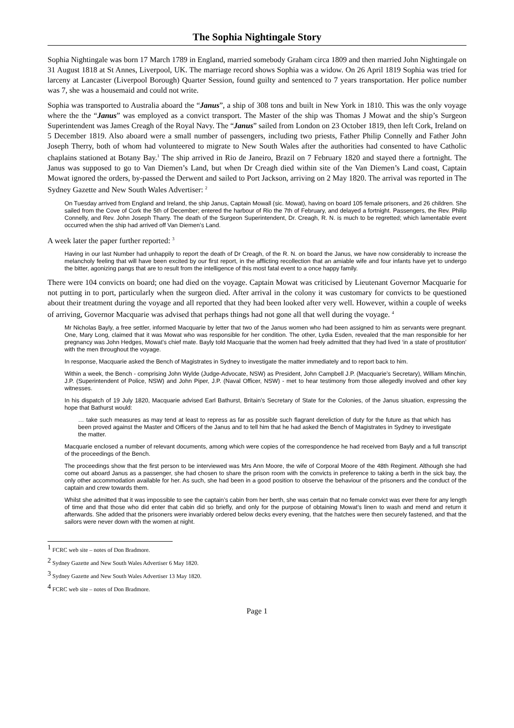The Sophia Nightingale Story
Sophia Nightingale was born 17 March 1789 in England, married somebody Graham circa 1809 and then married John Nightingale on 31 August 1818 at St Annes, Liverpool, UK. The marriage record shows Sophia was a widow. On 26 April 1819 Sophia was tried for larceny at Lancaster (Liverpool Borough) Quarter Session, found guilty and sentenced to 7 years transportation. Her police number was 7, she was a housemaid and could not write.
Sophia was transported to Australia aboard the “Janus”, a ship of 308 tons and built in New York in 1810. This was the only voyage where the the “Janus” was employed as a convict transport. The Master of the ship was Thomas J Mowat and the ship’s Surgeon Superintendent was James Creagh of the Royal Navy. The “Janus” sailed from London on 23 October 1819, then left Cork, Ireland on 5 December 1819. Also aboard were a small number of passengers, including two priests, Father Philip Connelly and Father John Joseph Therry, both of whom had volunteered to migrate to New South Wales after the authorities had consented to have Catholic chaplains stationed at Botany Bay.<sup>1</sup> The ship arrived in Rio de Janeiro, Brazil on 7 February 1820 and stayed there a fortnight. The Janus was supposed to go to Van Diemen’s Land, but when Dr Creagh died within site of the Van Diemen’s Land coast, Captain Mowat ignored the orders, by-passed the Derwent and sailed to Port Jackson, arriving on 2 May 1820. The arrival was reported in The Sydney Gazette and New South Wales Advertiser: <sup>2</sup>
On Tuesday arrived from England and Ireland, the ship Janus, Captain Mowall (sic. Mowat), having on board 105 female prisoners, and 26 children. She sailed from the Cove of Cork the 5th of December; entered the harbour of Rio the 7th of February, and delayed a fortnight. Passengers, the Rev. Philip Connelly, and Rev. John Joseph Tharry. The death of the Surgeon Superintendent, Dr. Creagh, R. N. is much to be regretted; which lamentable event occurred when the ship had arrived off Van Diemen’s Land.
A week later the paper further reported: <sup>3</sup>
Having in our last Number had unhappily to report the death of Dr Creagh, of the R. N. on board the Janus, we have now considerably to increase the melancholy feeling that will have been excited by our first report, in the afflicting recollection that an amiable wife and four infants have yet to undergo the bitter, agonizing pangs that are to result from the intelligence of this most fatal event to a once happy family.
There were 104 convicts on board; one had died on the voyage. Captain Mowat was criticised by Lieutenant Governor Macquarie for not putting in to port, particularly when the surgeon died. After arrival in the colony it was customary for convicts to be questioned about their treatment during the voyage and all reported that they had been looked after very well. However, within a couple of weeks of arriving, Governor Macquarie was advised that perhaps things had not gone all that well during the voyage. <sup>4</sup>
Mr Nicholas Bayly, a free settler, informed Macquarie by letter that two of the Janus women who had been assigned to him as servants were pregnant. One, Mary Long, claimed that it was Mowat who was responsible for her condition. The other, Lydia Esden, revealed that the man responsible for her pregnancy was John Hedges, Mowat’s chief mate. Bayly told Macquarie that the women had freely admitted that they had lived ‘in a state of prostitution’ with the men throughout the voyage.
In response, Macquarie asked the Bench of Magistrates in Sydney to investigate the matter immediately and to report back to him.
Within a week, the Bench - comprising John Wylde (Judge-Advocate, NSW) as President, John Campbell J.P. (Macquarie’s Secretary), William Minchin, J.P. (Superintendent of Police, NSW) and John Piper, J.P. (Naval Officer, NSW) - met to hear testimony from those allegedly involved and other key witnesses.
In his dispatch of 19 July 1820, Macquarie advised Earl Bathurst, Britain’s Secretary of State for the Colonies, of the Janus situation, expressing the hope that Bathurst would:
… take such measures as may tend at least to repress as far as possible such flagrant dereliction of duty for the future as that which has been proved against the Master and Officers of the Janus and to tell him that he had asked the Bench of Magistrates in Sydney to investigate the matter.
Macquarie enclosed a number of relevant documents, among which were copies of the correspondence he had received from Bayly and a full transcript of the proceedings of the Bench.
The proceedings show that the first person to be interviewed was Mrs Ann Moore, the wife of Corporal Moore of the 48th Regiment. Although she had come out aboard Janus as a passenger, she had chosen to share the prison room with the convicts in preference to taking a berth in the sick bay, the only other accommodation available for her. As such, she had been in a good position to observe the behaviour of the prisoners and the conduct of the captain and crew towards them.
Whilst she admitted that it was impossible to see the captain’s cabin from her berth, she was certain that no female convict was ever there for any length of time and that those who did enter that cabin did so briefly, and only for the purpose of obtaining Mowat’s linen to wash and mend and return it afterwards. She added that the prisoners were invariably ordered below decks every evening, that the hatches were then securely fastened, and that the sailors were never down with the women at night.
<sup>1</sup> FCRC web site – notes of Don Bradmore.
<sup>2</sup> Sydney Gazette and New South Wales Advertiser 6 May 1820.
<sup>3</sup> Sydney Gazette and New South Wales Advertiser 13 May 1820.
<sup>4</sup> FCRC web site – notes of Don Bradmore.
Page 1